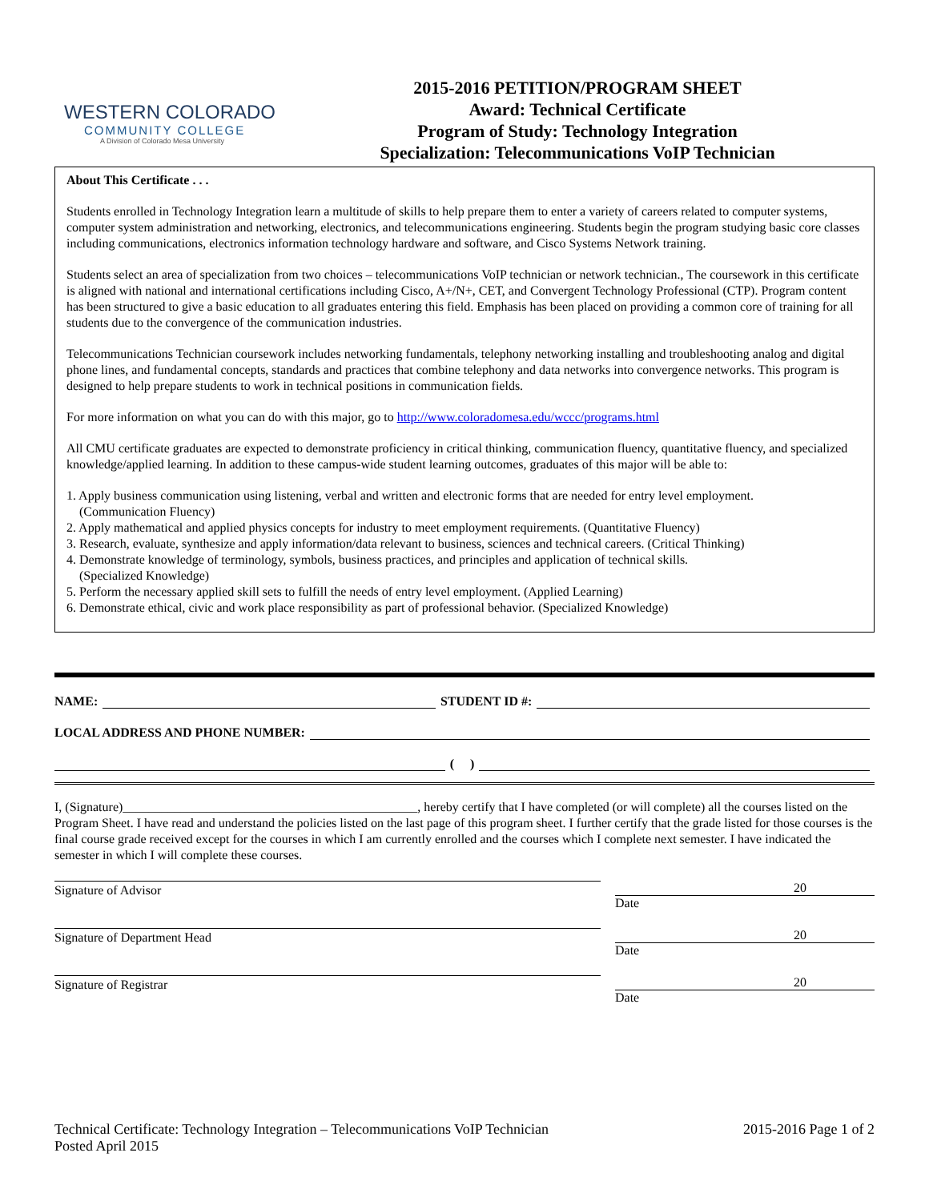WESTERN COLORADO
COMMUNITY COLLEGE
A Division of Colorado Mesa University
2015-2016 PETITION/PROGRAM SHEET
Award: Technical Certificate
Program of Study: Technology Integration
Specialization: Telecommunications VoIP Technician
About This Certificate . . .
Students enrolled in Technology Integration learn a multitude of skills to help prepare them to enter a variety of careers related to computer systems, computer system administration and networking, electronics, and telecommunications engineering. Students begin the program studying basic core classes including communications, electronics information technology hardware and software, and Cisco Systems Network training.
Students select an area of specialization from two choices – telecommunications VoIP technician or network technician., The coursework in this certificate is aligned with national and international certifications including Cisco, A+/N+, CET, and Convergent Technology Professional (CTP). Program content has been structured to give a basic education to all graduates entering this field. Emphasis has been placed on providing a common core of training for all students due to the convergence of the communication industries.
Telecommunications Technician coursework includes networking fundamentals, telephony networking installing and troubleshooting analog and digital phone lines, and fundamental concepts, standards and practices that combine telephony and data networks into convergence networks. This program is designed to help prepare students to work in technical positions in communication fields.
For more information on what you can do with this major, go to http://www.coloradomesa.edu/wccc/programs.html
All CMU certificate graduates are expected to demonstrate proficiency in critical thinking, communication fluency, quantitative fluency, and specialized knowledge/applied learning. In addition to these campus-wide student learning outcomes, graduates of this major will be able to:
1. Apply business communication using listening, verbal and written and electronic forms that are needed for entry level employment.
(Communication Fluency)
2. Apply mathematical and applied physics concepts for industry to meet employment requirements. (Quantitative Fluency)
3. Research, evaluate, synthesize and apply information/data relevant to business, sciences and technical careers. (Critical Thinking)
4. Demonstrate knowledge of terminology, symbols, business practices, and principles and application of technical skills.
(Specialized Knowledge)
5. Perform the necessary applied skill sets to fulfill the needs of entry level employment. (Applied Learning)
6. Demonstrate ethical, civic and work place responsibility as part of professional behavior. (Specialized Knowledge)
NAME: STUDENT ID #:
LOCAL ADDRESS AND PHONE NUMBER:
( )
I, (Signature)______________________________________________, hereby certify that I have completed (or will complete) all the courses listed on the Program Sheet. I have read and understand the policies listed on the last page of this program sheet. I further certify that the grade listed for those courses is the final course grade received except for the courses in which I am currently enrolled and the courses which I complete next semester. I have indicated the semester in which I will complete these courses.
Signature of Advisor 20
Date
Signature of Department Head 20
Date
Signature of Registrar 20
Date
Technical Certificate: Technology Integration – Telecommunications VoIP Technician
Posted April 2015
2015-2016 Page 1 of 2